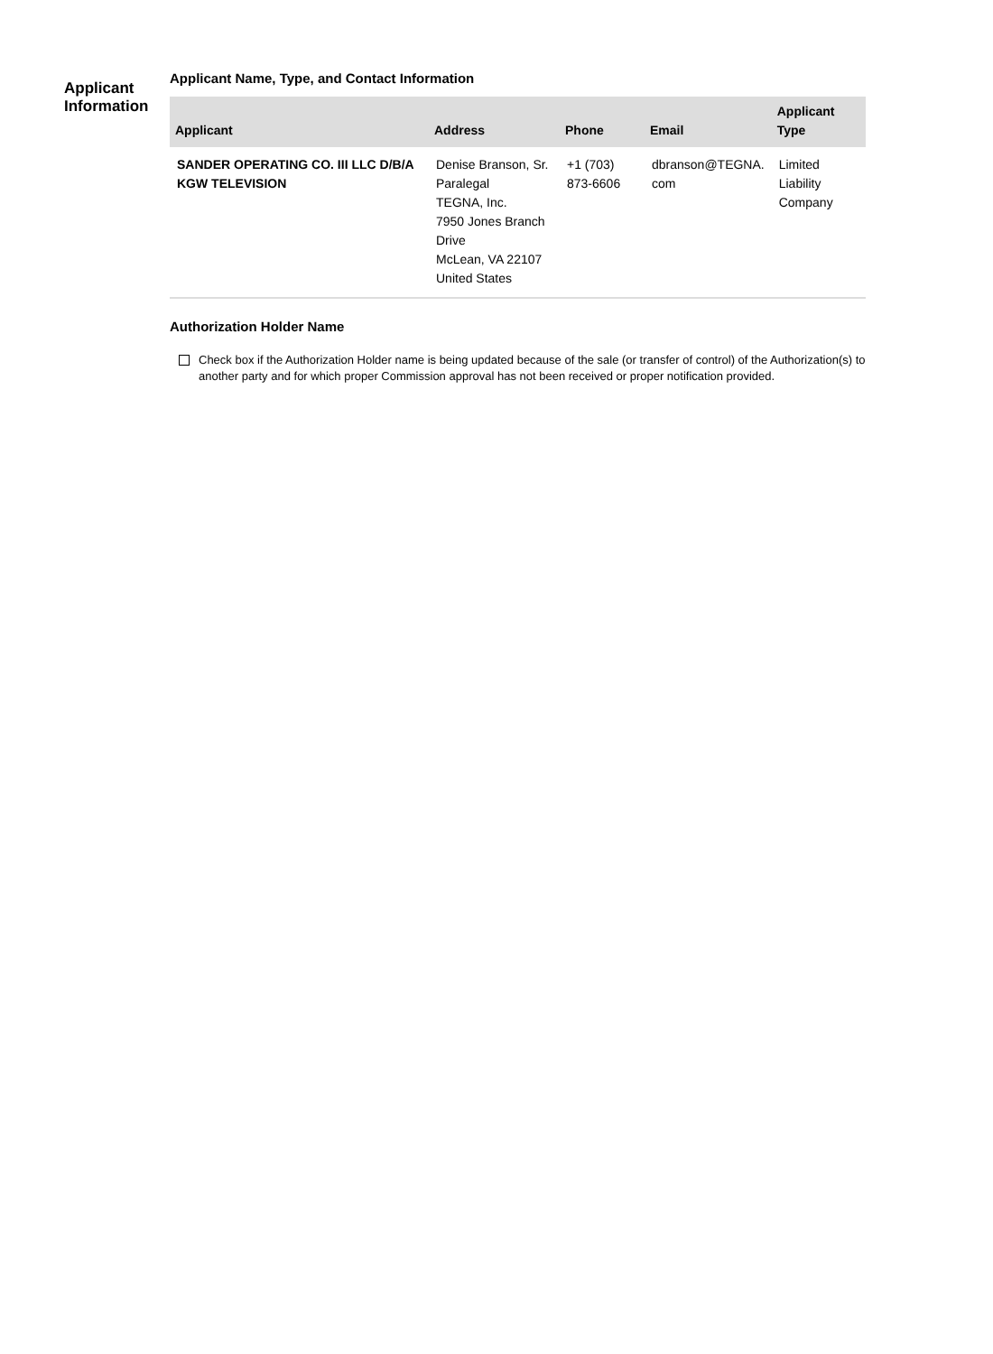Applicant
Information
Applicant Name, Type, and Contact Information
| Applicant | Address | Phone | Email | Applicant Type |
| --- | --- | --- | --- | --- |
| SANDER OPERATING CO. III LLC D/B/A KGW TELEVISION | Denise Branson, Sr. Paralegal TEGNA, Inc. 7950 Jones Branch Drive McLean, VA 22107 United States | +1 (703) 873-6606 | dbranson@TEGNA. com | Limited Liability Company |
Authorization Holder Name
Check box if the Authorization Holder name is being updated because of the sale (or transfer of control) of the Authorization(s) to another party and for which proper Commission approval has not been received or proper notification provided.